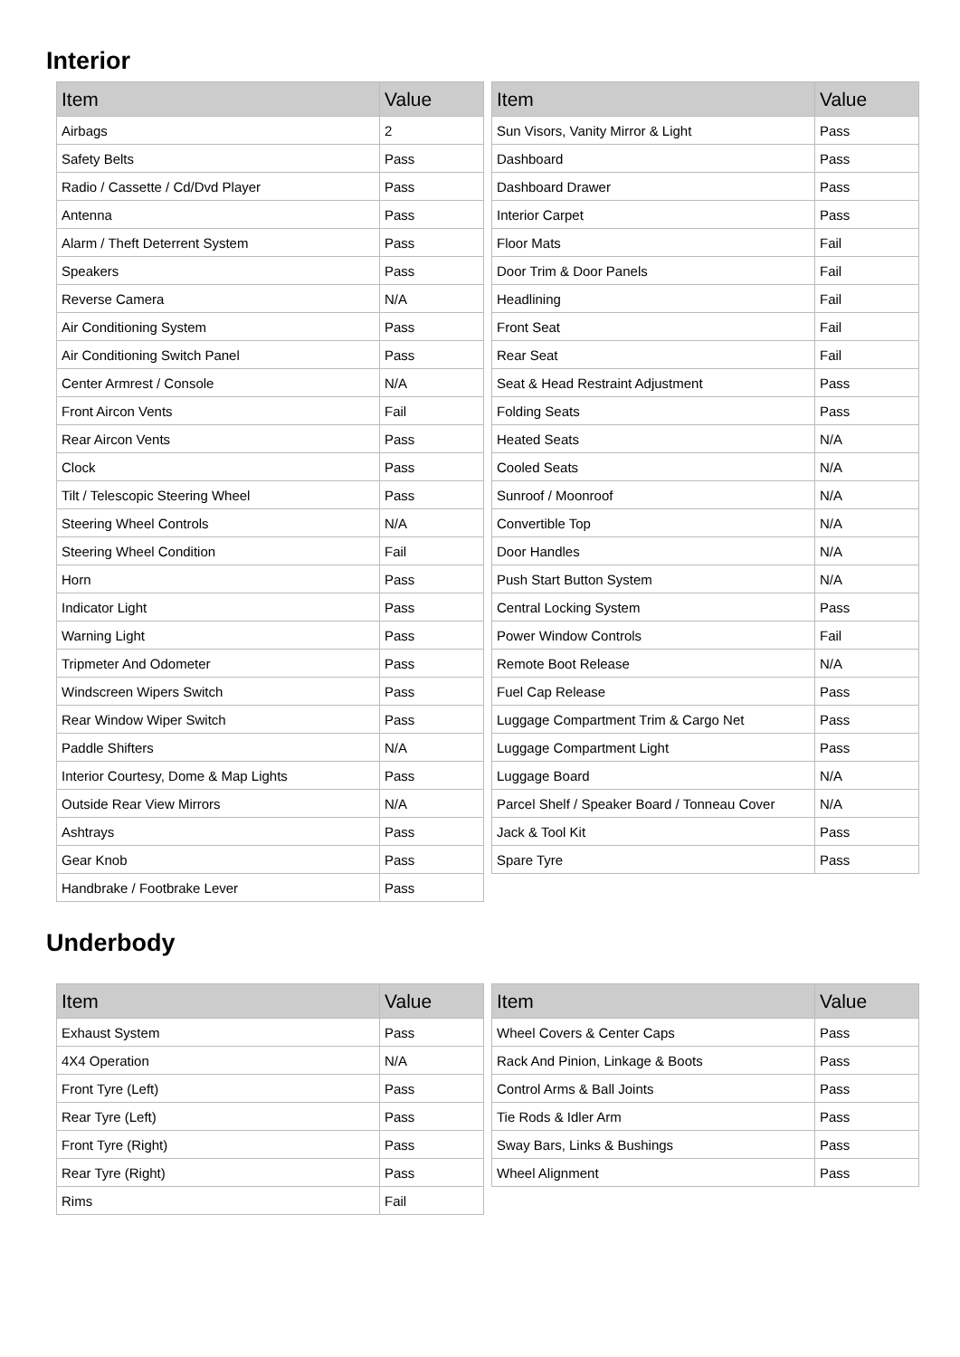Interior
| Item | Value |
| --- | --- |
| Airbags | 2 |
| Safety Belts | Pass |
| Radio / Cassette / Cd/Dvd Player | Pass |
| Antenna | Pass |
| Alarm / Theft Deterrent System | Pass |
| Speakers | Pass |
| Reverse Camera | N/A |
| Air Conditioning System | Pass |
| Air Conditioning Switch Panel | Pass |
| Center Armrest / Console | N/A |
| Front Aircon Vents | Fail |
| Rear Aircon Vents | Pass |
| Clock | Pass |
| Tilt / Telescopic Steering Wheel | Pass |
| Steering Wheel Controls | N/A |
| Steering Wheel Condition | Fail |
| Horn | Pass |
| Indicator Light | Pass |
| Warning Light | Pass |
| Tripmeter And Odometer | Pass |
| Windscreen Wipers Switch | Pass |
| Rear Window Wiper Switch | Pass |
| Paddle Shifters | N/A |
| Interior Courtesy, Dome & Map Lights | Pass |
| Outside Rear View Mirrors | N/A |
| Ashtrays | Pass |
| Gear Knob | Pass |
| Handbrake / Footbrake Lever | Pass |
| Item | Value |
| --- | --- |
| Sun Visors, Vanity Mirror & Light | Pass |
| Dashboard | Pass |
| Dashboard Drawer | Pass |
| Interior Carpet | Pass |
| Floor Mats | Fail |
| Door Trim & Door Panels | Fail |
| Headlining | Fail |
| Front Seat | Fail |
| Rear Seat | Fail |
| Seat & Head Restraint Adjustment | Pass |
| Folding Seats | Pass |
| Heated Seats | N/A |
| Cooled Seats | N/A |
| Sunroof / Moonroof | N/A |
| Convertible Top | N/A |
| Door Handles | N/A |
| Push Start Button System | N/A |
| Central Locking System | Pass |
| Power Window Controls | Fail |
| Remote Boot Release | N/A |
| Fuel Cap Release | Pass |
| Luggage Compartment Trim & Cargo Net | Pass |
| Luggage Compartment Light | Pass |
| Luggage Board | N/A |
| Parcel Shelf / Speaker Board / Tonneau Cover | N/A |
| Jack & Tool Kit | Pass |
| Spare Tyre | Pass |
Underbody
| Item | Value |
| --- | --- |
| Exhaust System | Pass |
| 4X4 Operation | N/A |
| Front Tyre (Left) | Pass |
| Rear Tyre (Left) | Pass |
| Front Tyre (Right) | Pass |
| Rear Tyre (Right) | Pass |
| Rims | Fail |
| Item | Value |
| --- | --- |
| Wheel Covers & Center Caps | Pass |
| Rack And Pinion, Linkage & Boots | Pass |
| Control Arms & Ball Joints | Pass |
| Tie Rods & Idler Arm | Pass |
| Sway Bars, Links & Bushings | Pass |
| Wheel Alignment | Pass |